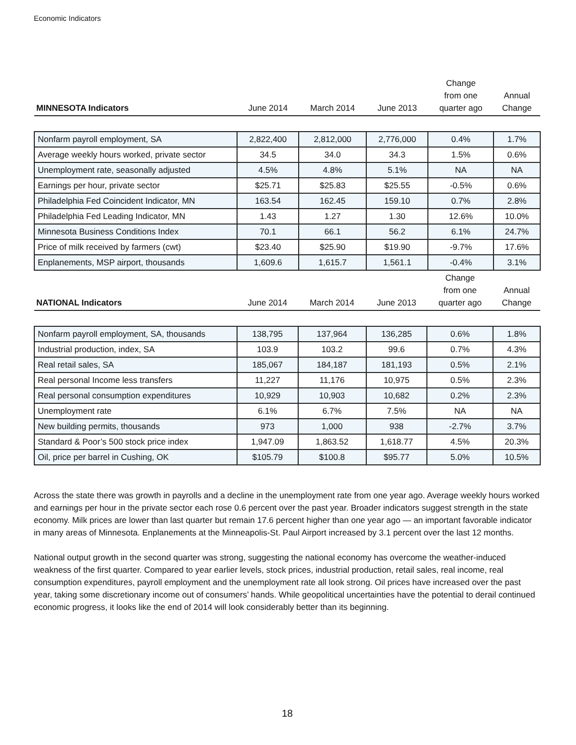Economic Indicators
| MINNESOTA Indicators | June 2014 | March 2014 | June 2013 | Change from one quarter ago | Annual Change |
| --- | --- | --- | --- | --- | --- |
| Nonfarm payroll employment, SA | 2,822,400 | 2,812,000 | 2,776,000 | 0.4% | 1.7% |
| Average weekly hours worked, private sector | 34.5 | 34.0 | 34.3 | 1.5% | 0.6% |
| Unemployment rate, seasonally adjusted | 4.5% | 4.8% | 5.1% | NA | NA |
| Earnings per hour, private sector | $25.71 | $25.83 | $25.55 | -0.5% | 0.6% |
| Philadelphia Fed Coincident Indicator, MN | 163.54 | 162.45 | 159.10 | 0.7% | 2.8% |
| Philadelphia Fed Leading Indicator, MN | 1.43 | 1.27 | 1.30 | 12.6% | 10.0% |
| Minnesota Business Conditions Index | 70.1 | 66.1 | 56.2 | 6.1% | 24.7% |
| Price of milk received by farmers (cwt) | $23.40 | $25.90 | $19.90 | -9.7% | 17.6% |
| Enplanements, MSP airport, thousands | 1,609.6 | 1,615.7 | 1,561.1 | -0.4% | 3.1% |
| NATIONAL Indicators | June 2014 | March 2014 | June 2013 | Change from one quarter ago | Annual Change |
| --- | --- | --- | --- | --- | --- |
| Nonfarm payroll employment, SA, thousands | 138,795 | 137,964 | 136,285 | 0.6% | 1.8% |
| Industrial production, index, SA | 103.9 | 103.2 | 99.6 | 0.7% | 4.3% |
| Real retail sales, SA | 185,067 | 184,187 | 181,193 | 0.5% | 2.1% |
| Real personal Income less transfers | 11,227 | 11,176 | 10,975 | 0.5% | 2.3% |
| Real personal consumption expenditures | 10,929 | 10,903 | 10,682 | 0.2% | 2.3% |
| Unemployment rate | 6.1% | 6.7% | 7.5% | NA | NA |
| New building permits, thousands | 973 | 1,000 | 938 | -2.7% | 3.7% |
| Standard & Poor’s 500 stock price index | 1,947.09 | 1,863.52 | 1,618.77 | 4.5% | 20.3% |
| Oil, price per barrel in Cushing, OK | $105.79 | $100.8 | $95.77 | 5.0% | 10.5% |
Across the state there was growth in payrolls and a decline in the unemployment rate from one year ago. Average weekly hours worked and earnings per hour in the private sector each rose 0.6 percent over the past year. Broader indicators suggest strength in the state economy. Milk prices are lower than last quarter but remain 17.6 percent higher than one year ago — an important favorable indicator in many areas of Minnesota. Enplanements at the Minneapolis-St. Paul Airport increased by 3.1 percent over the last 12 months.
National output growth in the second quarter was strong, suggesting the national economy has overcome the weather-induced weakness of the first quarter. Compared to year earlier levels, stock prices, industrial production, retail sales, real income, real consumption expenditures, payroll employment and the unemployment rate all look strong. Oil prices have increased over the past year, taking some discretionary income out of consumers’ hands. While geopolitical uncertainties have the potential to derail continued economic progress, it looks like the end of 2014 will look considerably better than its beginning.
18